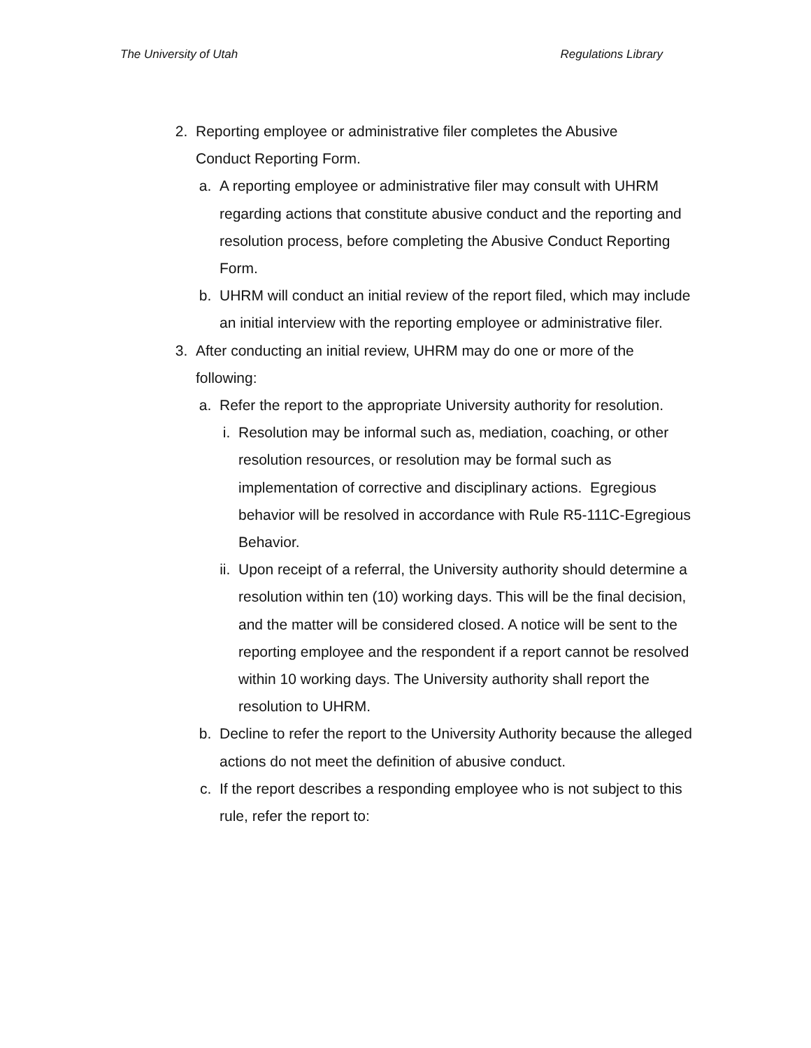The University of Utah Regulations Library
2. Reporting employee or administrative filer completes the Abusive Conduct Reporting Form.
a. A reporting employee or administrative filer may consult with UHRM regarding actions that constitute abusive conduct and the reporting and resolution process, before completing the Abusive Conduct Reporting Form.
b. UHRM will conduct an initial review of the report filed, which may include an initial interview with the reporting employee or administrative filer.
3. After conducting an initial review, UHRM may do one or more of the following:
a. Refer the report to the appropriate University authority for resolution.
i. Resolution may be informal such as, mediation, coaching, or other resolution resources, or resolution may be formal such as implementation of corrective and disciplinary actions. Egregious behavior will be resolved in accordance with Rule R5-111C-Egregious Behavior.
ii. Upon receipt of a referral, the University authority should determine a resolution within ten (10) working days. This will be the final decision, and the matter will be considered closed. A notice will be sent to the reporting employee and the respondent if a report cannot be resolved within 10 working days. The University authority shall report the resolution to UHRM.
b. Decline to refer the report to the University Authority because the alleged actions do not meet the definition of abusive conduct.
c. If the report describes a responding employee who is not subject to this rule, refer the report to: